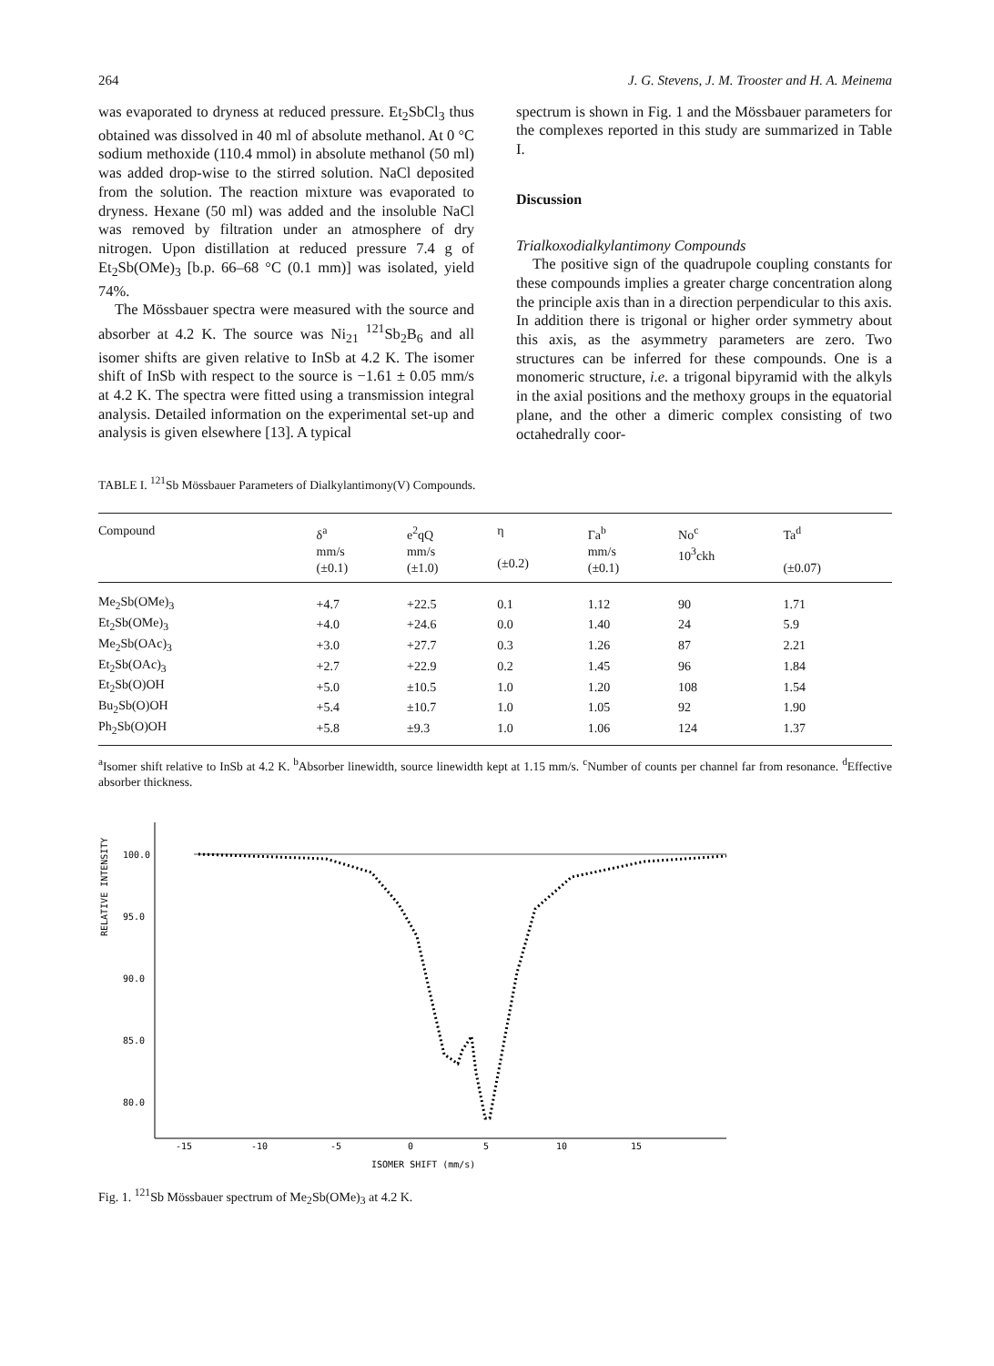264 J. G. Stevens, J. M. Trooster and H. A. Meinema
was evaporated to dryness at reduced pressure. Et<sub>2</sub>SbCl<sub>3</sub> thus obtained was dissolved in 40 ml of absolute methanol. At 0 °C sodium methoxide (110.4 mmol) in absolute methanol (50 ml) was added drop-wise to the stirred solution. NaCl deposited from the solution. The reaction mixture was evaporated to dryness. Hexane (50 ml) was added and the insoluble NaCl was removed by filtration under an atmosphere of dry nitrogen. Upon distillation at reduced pressure 7.4 g of Et<sub>2</sub>Sb(OMe)<sub>3</sub> [b.p. 66–68 °C (0.1 mm)] was isolated, yield 74%.
The Mössbauer spectra were measured with the source and absorber at 4.2 K. The source was Ni<sub>21</sub> <sup>121</sup>Sb<sub>2</sub>B<sub>6</sub> and all isomer shifts are given relative to InSb at 4.2 K. The isomer shift of InSb with respect to the source is −1.61 ± 0.05 mm/s at 4.2 K. The spectra were fitted using a transmission integral analysis. Detailed information on the experimental set-up and analysis is given elsewhere [13]. A typical
spectrum is shown in Fig. 1 and the Mössbauer parameters for the complexes reported in this study are summarized in Table I.
Discussion
Trialkoxodialkylantimony Compounds
The positive sign of the quadrupole coupling constants for these compounds implies a greater charge concentration along the principle axis than in a direction perpendicular to this axis. In addition there is trigonal or higher order symmetry about this axis, as the asymmetry parameters are zero. Two structures can be inferred for these compounds. One is a monomeric structure, i.e. a trigonal bipyramid with the alkyls in the axial positions and the methoxy groups in the equatorial plane, and the other a dimeric complex consisting of two octahedrally coor-
TABLE I. <sup>121</sup>Sb Mössbauer Parameters of Dialkylantimony(V) Compounds.
| Compound | δ<sup>a</sup> mm/s (±0.1) | e<sup>2</sup>qQ mm/s (±1.0) | η (±0.2) | Γa<sup>b</sup> mm/s (±0.1) | No<sup>c</sup> 10<sup>3</sup>ckh | Ta<sup>d</sup> (±0.07) |
| --- | --- | --- | --- | --- | --- | --- |
| Me<sub>2</sub>Sb(OMe)<sub>3</sub> | +4.7 | +22.5 | 0.1 | 1.12 | 90 | 1.71 |
| Et<sub>2</sub>Sb(OMe)<sub>3</sub> | +4.0 | +24.6 | 0.0 | 1.40 | 24 | 5.9 |
| Me<sub>2</sub>Sb(OAc)<sub>3</sub> | +3.0 | +27.7 | 0.3 | 1.26 | 87 | 2.21 |
| Et<sub>2</sub>Sb(OAc)<sub>3</sub> | +2.7 | +22.9 | 0.2 | 1.45 | 96 | 1.84 |
| Et<sub>2</sub>Sb(O)OH | +5.0 | ±10.5 | 1.0 | 1.20 | 108 | 1.54 |
| Bu<sub>2</sub>Sb(O)OH | +5.4 | ±10.7 | 1.0 | 1.05 | 92 | 1.90 |
| Ph<sub>2</sub>Sb(O)OH | +5.8 | ±9.3 | 1.0 | 1.06 | 124 | 1.37 |
<sup>a</sup> Isomer shift relative to InSb at 4.2 K. <sup>b</sup>Absorber linewidth, source linewidth kept at 1.15 mm/s. <sup>c</sup>Number of counts per channel far from resonance. <sup>d</sup>Effective absorber thickness.
RELATIVE INTENSITY
100.0
95.0
90.0
85.0
80.0
-15
-10
-5
0
5
10
15
ISOMER SHIFT (mm/s)
Fig. 1. <sup>121</sup>Sb Mössbauer spectrum of Me<sub>2</sub>Sb(OMe)<sub>3</sub> at 4.2 K.